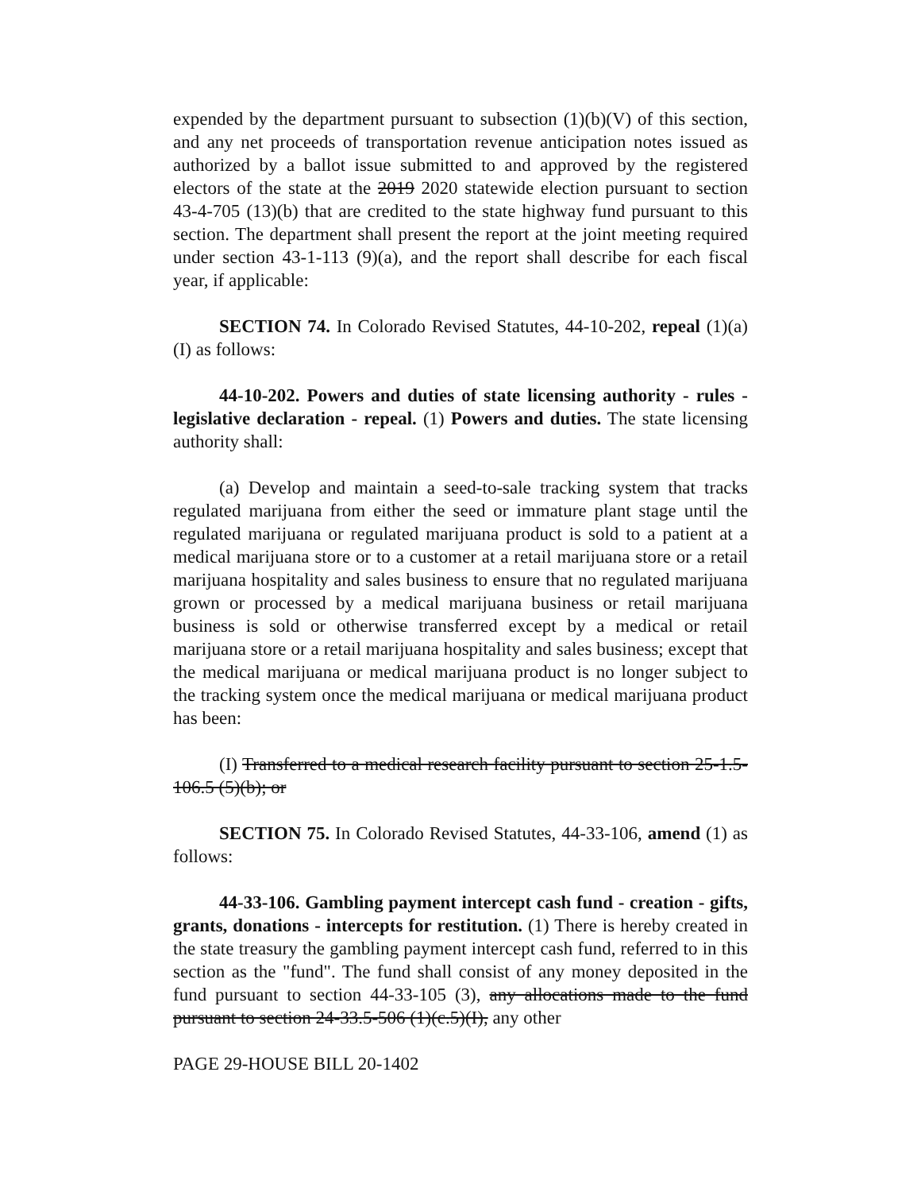expended by the department pursuant to subsection (1)(b)(V) of this section, and any net proceeds of transportation revenue anticipation notes issued as authorized by a ballot issue submitted to and approved by the registered electors of the state at the 2019 2020 statewide election pursuant to section 43-4-705 (13)(b) that are credited to the state highway fund pursuant to this section. The department shall present the report at the joint meeting required under section 43-1-113 (9)(a), and the report shall describe for each fiscal year, if applicable:
SECTION 74. In Colorado Revised Statutes, 44-10-202, repeal (1)(a)(I) as follows:
44-10-202. Powers and duties of state licensing authority - rules - legislative declaration - repeal. (1) Powers and duties. The state licensing authority shall:
(a) Develop and maintain a seed-to-sale tracking system that tracks regulated marijuana from either the seed or immature plant stage until the regulated marijuana or regulated marijuana product is sold to a patient at a medical marijuana store or to a customer at a retail marijuana store or a retail marijuana hospitality and sales business to ensure that no regulated marijuana grown or processed by a medical marijuana business or retail marijuana business is sold or otherwise transferred except by a medical or retail marijuana store or a retail marijuana hospitality and sales business; except that the medical marijuana or medical marijuana product is no longer subject to the tracking system once the medical marijuana or medical marijuana product has been:
(I) Transferred to a medical research facility pursuant to section 25-1.5-106.5 (5)(b); or
SECTION 75. In Colorado Revised Statutes, 44-33-106, amend (1) as follows:
44-33-106. Gambling payment intercept cash fund - creation - gifts, grants, donations - intercepts for restitution. (1) There is hereby created in the state treasury the gambling payment intercept cash fund, referred to in this section as the "fund". The fund shall consist of any money deposited in the fund pursuant to section 44-33-105 (3), any allocations made to the fund pursuant to section 24-33.5-506 (1)(c.5)(I), any other
PAGE 29-HOUSE BILL 20-1402